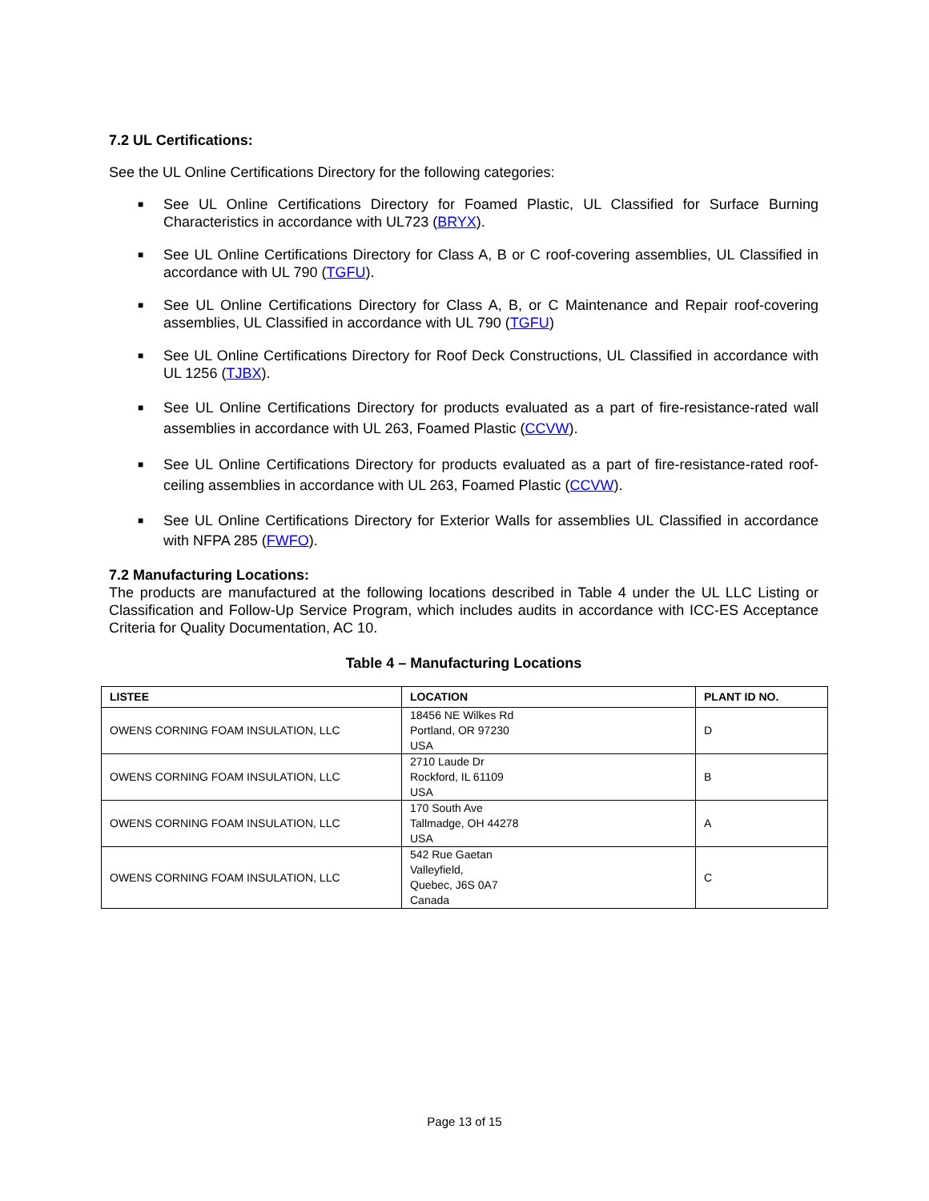7.2 UL Certifications:
See the UL Online Certifications Directory for the following categories:
■ See UL Online Certifications Directory for Foamed Plastic, UL Classified for Surface Burning Characteristics in accordance with UL723 (BRYX).
■ See UL Online Certifications Directory for Class A, B or C roof-covering assemblies, UL Classified in accordance with UL 790 (TGFU).
■ See UL Online Certifications Directory for Class A, B, or C Maintenance and Repair roof-covering assemblies, UL Classified in accordance with UL 790 (TGFU)
■ See UL Online Certifications Directory for Roof Deck Constructions, UL Classified in accordance with UL 1256 (TJBX).
■ See UL Online Certifications Directory for products evaluated as a part of fire-resistance-rated wall assemblies in accordance with UL 263, Foamed Plastic (CCVW).
■ See UL Online Certifications Directory for products evaluated as a part of fire-resistance-rated roof-ceiling assemblies in accordance with UL 263, Foamed Plastic (CCVW).
■ See UL Online Certifications Directory for Exterior Walls for assemblies UL Classified in accordance with NFPA 285 (FWFO).
7.2 Manufacturing Locations:
The products are manufactured at the following locations described in Table 4 under the UL LLC Listing or Classification and Follow-Up Service Program, which includes audits in accordance with ICC-ES Acceptance Criteria for Quality Documentation, AC 10.
Table 4 – Manufacturing Locations
| LISTEE | LOCATION | PLANT ID NO. |
| --- | --- | --- |
| OWENS CORNING FOAM INSULATION, LLC | 18456 NE Wilkes Rd Portland, OR 97230 USA | D |
| OWENS CORNING FOAM INSULATION, LLC | 2710 Laude Dr Rockford, IL 61109 USA | B |
| OWENS CORNING FOAM INSULATION, LLC | 170 South Ave Tallmadge, OH 44278 USA | A |
| OWENS CORNING FOAM INSULATION, LLC | 542 Rue Gaetan Valleyfield, Quebec, J6S 0A7 Canada | C |
Page 13 of 15